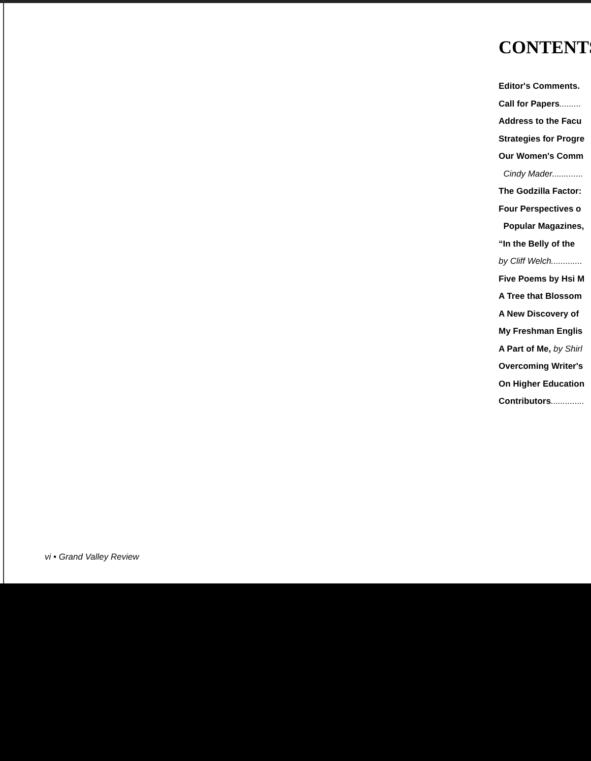CONTENTS
Editor's Comments.
Call for Papers.........
Address to the Facu
Strategies for Progre
Our Women's Comm
Cindy Mader.............
The Godzilla Factor:
Four Perspectives o
Popular Magazines,
“In the Belly of the
by Cliff Welch.............
Five Poems by Hsi M
A Tree that Blossom
A New Discovery of
My Freshman Englis
A Part of Me, by Shirl
Overcoming Writer's
On Higher Education
Contributors..............
vi • Grand Valley Review